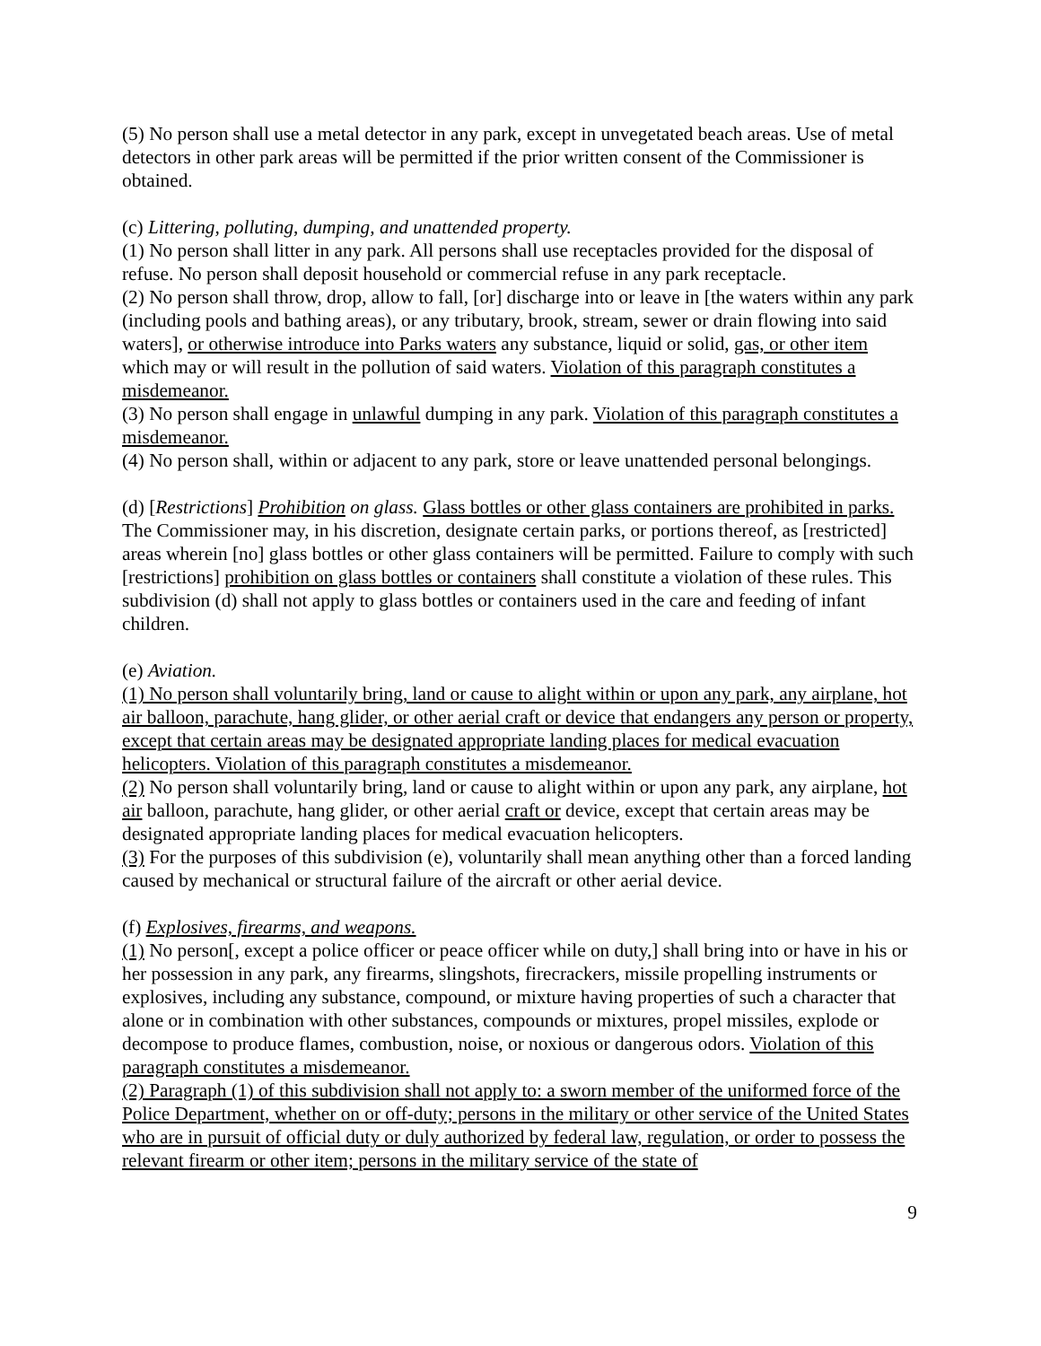(5) No person shall use a metal detector in any park, except in unvegetated beach areas. Use of metal detectors in other park areas will be permitted if the prior written consent of the Commissioner is obtained.
(c) Littering, polluting, dumping, and unattended property.
(1) No person shall litter in any park. All persons shall use receptacles provided for the disposal of refuse. No person shall deposit household or commercial refuse in any park receptacle.
(2) No person shall throw, drop, allow to fall, [or] discharge into or leave in [the waters within any park (including pools and bathing areas), or any tributary, brook, stream, sewer or drain flowing into said waters], or otherwise introduce into Parks waters any substance, liquid or solid, gas, or other item which may or will result in the pollution of said waters. Violation of this paragraph constitutes a misdemeanor.
(3) No person shall engage in unlawful dumping in any park. Violation of this paragraph constitutes a misdemeanor.
(4) No person shall, within or adjacent to any park, store or leave unattended personal belongings.
(d) [Restrictions] Prohibition on glass. Glass bottles or other glass containers are prohibited in parks. The Commissioner may, in his discretion, designate certain parks, or portions thereof, as [restricted] areas wherein [no] glass bottles or other glass containers will be permitted. Failure to comply with such [restrictions] prohibition on glass bottles or containers shall constitute a violation of these rules. This subdivision (d) shall not apply to glass bottles or containers used in the care and feeding of infant children.
(e) Aviation.
(1) No person shall voluntarily bring, land or cause to alight within or upon any park, any airplane, hot air balloon, parachute, hang glider, or other aerial craft or device that endangers any person or property, except that certain areas may be designated appropriate landing places for medical evacuation helicopters. Violation of this paragraph constitutes a misdemeanor.
(2) No person shall voluntarily bring, land or cause to alight within or upon any park, any airplane, hot air balloon, parachute, hang glider, or other aerial craft or device, except that certain areas may be designated appropriate landing places for medical evacuation helicopters.
(3) For the purposes of this subdivision (e), voluntarily shall mean anything other than a forced landing caused by mechanical or structural failure of the aircraft or other aerial device.
(f) Explosives, firearms, and weapons.
(1) No person[, except a police officer or peace officer while on duty,] shall bring into or have in his or her possession in any park, any firearms, slingshots, firecrackers, missile propelling instruments or explosives, including any substance, compound, or mixture having properties of such a character that alone or in combination with other substances, compounds or mixtures, propel missiles, explode or decompose to produce flames, combustion, noise, or noxious or dangerous odors. Violation of this paragraph constitutes a misdemeanor.
(2) Paragraph (1) of this subdivision shall not apply to: a sworn member of the uniformed force of the Police Department, whether on or off-duty; persons in the military or other service of the United States who are in pursuit of official duty or duly authorized by federal law, regulation, or order to possess the relevant firearm or other item; persons in the military service of the state of
9